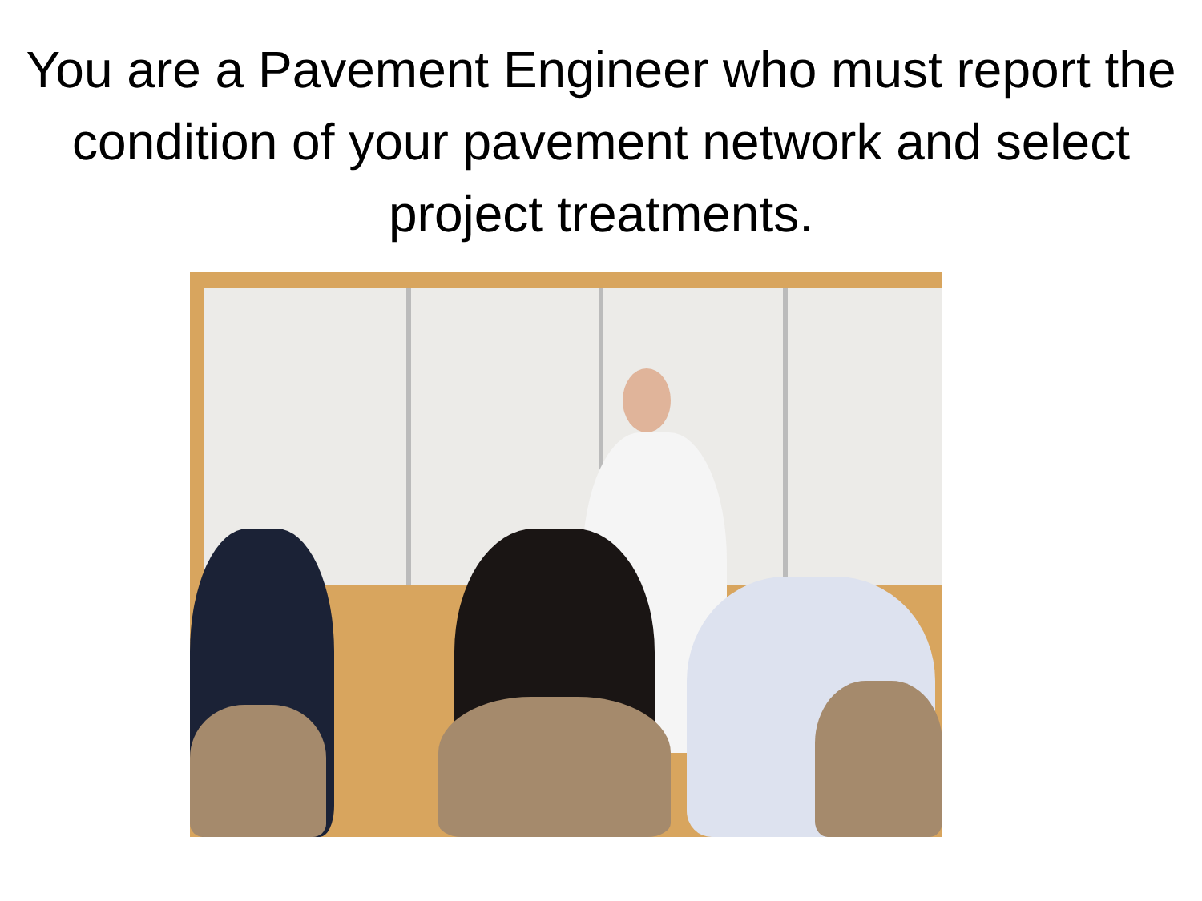You are a Pavement Engineer who must report the condition of your pavement network and select project treatments.